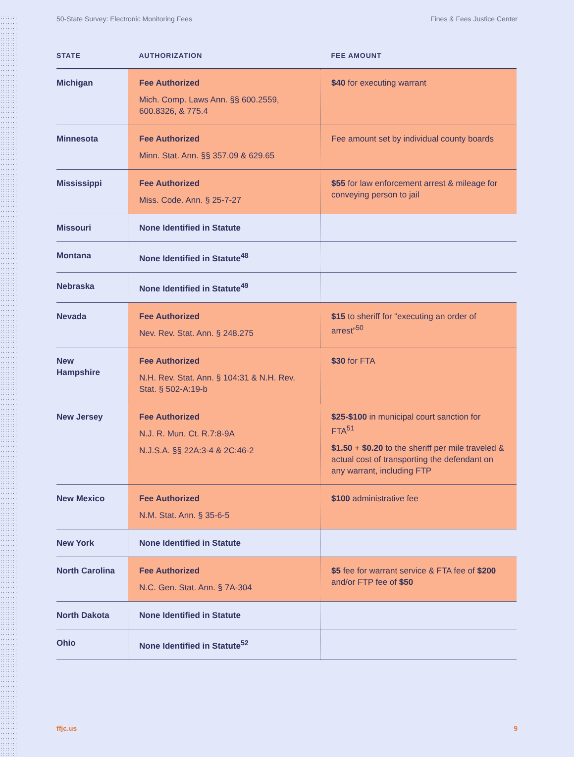50-State Survey: Electronic Monitoring Fees Fines & Fees Justice Center
| STATE | AUTHORIZATION | FEE AMOUNT |
| --- | --- | --- |
| Michigan | Fee Authorized Mich. Comp. Laws Ann. §§ 600.2559, 600.8326, & 775.4 | $40 for executing warrant |
| Minnesota | Fee Authorized Minn. Stat. Ann. §§ 357.09 & 629.65 | Fee amount set by individual county boards |
| Mississippi | Fee Authorized Miss. Code. Ann. § 25-7-27 | $55 for law enforcement arrest & mileage for conveying person to jail |
| Missouri | None Identified in Statute | |
| Montana | None Identified in Statute<sup>48</sup> | |
| Nebraska | None Identified in Statute<sup>49</sup> | |
| Nevada | Fee Authorized Nev. Rev. Stat. Ann. § 248.275 | $15 to sheriff for “executing an order of arrest”<sup>50</sup> |
| New Hampshire | Fee Authorized N.H. Rev. Stat. Ann. § 104:31 & N.H. Rev. Stat. § 502-A:19-b | $30 for FTA |
| New Jersey | Fee Authorized N.J. R. Mun. Ct. R.7:8-9A N.J.S.A. §§ 22A:3-4 & 2C:46-2 | $25-$100 in municipal court sanction for FTA<sup>51</sup> $1.50 + $0.20 to the sheriff per mile traveled & actual cost of transporting the defendant on any warrant, including FTP |
| New Mexico | Fee Authorized N.M. Stat. Ann. § 35-6-5 | $100 administrative fee |
| New York | None Identified in Statute | |
| North Carolina | Fee Authorized N.C. Gen. Stat. Ann. § 7A-304 | $5 fee for warrant service & FTA fee of $200 and/or FTP fee of $50 |
| North Dakota | None Identified in Statute | |
| Ohio | None Identified in Statute<sup>52</sup> | |
ffjc.us 9